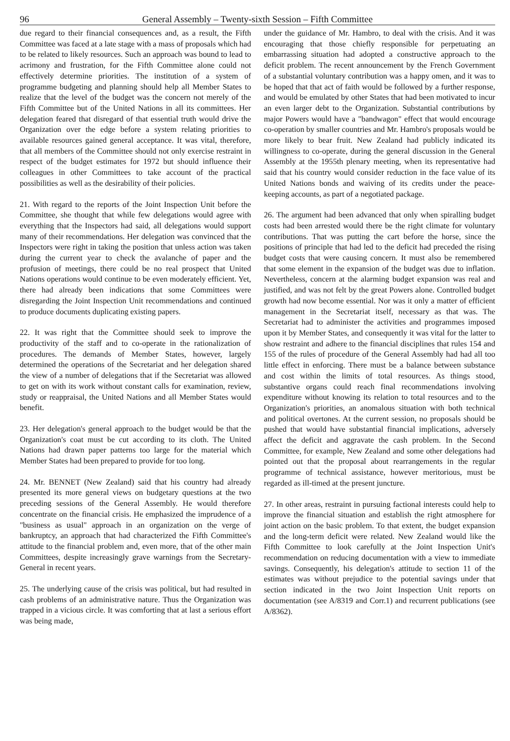96 General Assembly – Twenty-sixth Session – Fifth Committee
due regard to their financial consequences and, as a result, the Fifth Committee was faced at a late stage with a mass of proposals which had to be related to likely resources. Such an approach was bound to lead to acrimony and frustration, for the Fifth Committee alone could not effectively determine priorities. The institution of a system of programme budgeting and planning should help all Member States to realize that the level of the budget was the concern not merely of the Fifth Committee but of the United Nations in all its committees. Her delegation feared that disregard of that essential truth would drive the Organization over the edge before a system relating priorities to available resources gained general acceptance. It was vital, therefore, that all members of the Committee should not only exercise restraint in respect of the budget estimates for 1972 but should influence their colleagues in other Committees to take account of the practical possibilities as well as the desirability of their policies.
21. With regard to the reports of the Joint Inspection Unit before the Committee, she thought that while few delegations would agree with everything that the Inspectors had said, all delegations would support many of their recommendations. Her delegation was convinced that the Inspectors were right in taking the position that unless action was taken during the current year to check the avalanche of paper and the profusion of meetings, there could be no real prospect that United Nations operations would continue to be even moderately efficient. Yet, there had already been indications that some Committees were disregarding the Joint Inspection Unit recommendations and continued to produce documents duplicating existing papers.
22. It was right that the Committee should seek to improve the productivity of the staff and to co-operate in the rationalization of procedures. The demands of Member States, however, largely determined the operations of the Secretariat and her delegation shared the view of a number of delegations that if the Secretariat was allowed to get on with its work without constant calls for examination, review, study or reappraisal, the United Nations and all Member States would benefit.
23. Her delegation's general approach to the budget would be that the Organization's coat must be cut according to its cloth. The United Nations had drawn paper patterns too large for the material which Member States had been prepared to provide for too long.
24. Mr. BENNET (New Zealand) said that his country had already presented its more general views on budgetary questions at the two preceding sessions of the General Assembly. He would therefore concentrate on the financial crisis. He emphasized the imprudence of a "business as usual" approach in an organization on the verge of bankruptcy, an approach that had characterized the Fifth Committee's attitude to the financial problem and, even more, that of the other main Committees, despite increasingly grave warnings from the Secretary-General in recent years.
25. The underlying cause of the crisis was political, but had resulted in cash problems of an administrative nature. Thus the Organization was trapped in a vicious circle. It was comforting that at last a serious effort was being made,
under the guidance of Mr. Hambro, to deal with the crisis. And it was encouraging that those chiefly responsible for perpetuating an embarrassing situation had adopted a constructive approach to the deficit problem. The recent announcement by the French Government of a substantial voluntary contribution was a happy omen, and it was to be hoped that that act of faith would be followed by a further response, and would be emulated by other States that had been motivated to incur an even larger debt to the Organization. Substantial contributions by major Powers would have a "bandwagon" effect that would encourage co-operation by smaller countries and Mr. Hambro's proposals would be more likely to bear fruit. New Zealand had publicly indicated its willingness to co-operate, during the general discussion in the General Assembly at the 1955th plenary meeting, when its representative had said that his country would consider reduction in the face value of its United Nations bonds and waiving of its credits under the peace-keeping accounts, as part of a negotiated package.
26. The argument had been advanced that only when spiralling budget costs had been arrested would there be the right climate for voluntary contributions. That was putting the cart before the horse, since the positions of principle that had led to the deficit had preceded the rising budget costs that were causing concern. It must also be remembered that some element in the expansion of the budget was due to inflation. Nevertheless, concern at the alarming budget expansion was real and justified, and was not felt by the great Powers alone. Controlled budget growth had now become essential. Nor was it only a matter of efficient management in the Secretariat itself, necessary as that was. The Secretariat had to administer the activities and programmes imposed upon it by Member States, and consequently it was vital for the latter to show restraint and adhere to the financial disciplines that rules 154 and 155 of the rules of procedure of the General Assembly had had all too little effect in enforcing. There must be a balance between substance and cost within the limits of total resources. As things stood, substantive organs could reach final recommendations involving expenditure without knowing its relation to total resources and to the Organization's priorities, an anomalous situation with both technical and political overtones. At the current session, no proposals should be pushed that would have substantial financial implications, adversely affect the deficit and aggravate the cash problem. In the Second Committee, for example, New Zealand and some other delegations had pointed out that the proposal about rearrangements in the regular programme of technical assistance, however meritorious, must be regarded as ill-timed at the present juncture.
27. In other areas, restraint in pursuing factional interests could help to improve the financial situation and establish the right atmosphere for joint action on the basic problem. To that extent, the budget expansion and the long-term deficit were related. New Zealand would like the Fifth Committee to look carefully at the Joint Inspection Unit's recommendation on reducing documentation with a view to immediate savings. Consequently, his delegation's attitude to section 11 of the estimates was without prejudice to the potential savings under that section indicated in the two Joint Inspection Unit reports on documentation (see A/8319 and Corr.1) and recurrent publications (see A/8362).